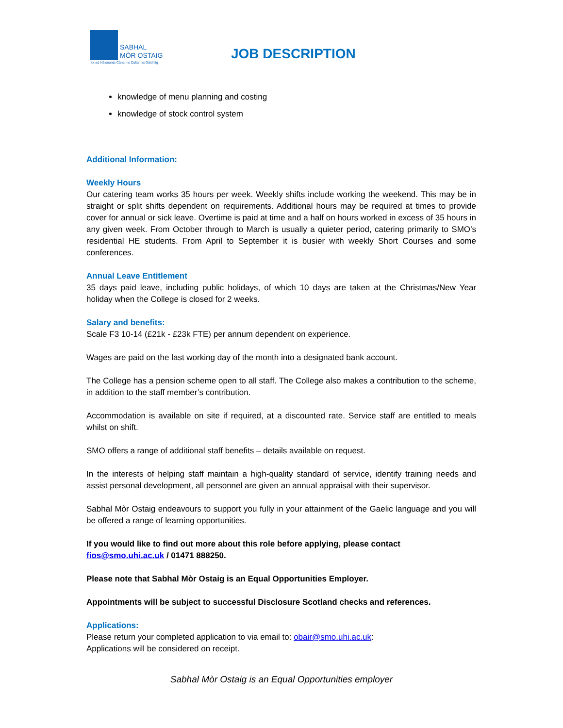SABHAL
MÒR OSTAIG
Ionad Nàiseanta Cànan is Cultar na Gàidhlig
JOB DESCRIPTION
knowledge of menu planning and costing
knowledge of stock control system
Additional Information:
Weekly Hours
Our catering team works 35 hours per week. Weekly shifts include working the weekend. This may be in straight or split shifts dependent on requirements. Additional hours may be required at times to provide cover for annual or sick leave. Overtime is paid at time and a half on hours worked in excess of 35 hours in any given week. From October through to March is usually a quieter period, catering primarily to SMO’s residential HE students. From April to September it is busier with weekly Short Courses and some conferences.
Annual Leave Entitlement
35 days paid leave, including public holidays, of which 10 days are taken at the Christmas/New Year holiday when the College is closed for 2 weeks.
Salary and benefits:
Scale F3 10-14 (£21k - £23k FTE) per annum dependent on experience.
Wages are paid on the last working day of the month into a designated bank account.
The College has a pension scheme open to all staff. The College also makes a contribution to the scheme, in addition to the staff member’s contribution.
Accommodation is available on site if required, at a discounted rate. Service staff are entitled to meals whilst on shift.
SMO offers a range of additional staff benefits – details available on request.
In the interests of helping staff maintain a high-quality standard of service, identify training needs and assist personal development, all personnel are given an annual appraisal with their supervisor.
Sabhal Mòr Ostaig endeavours to support you fully in your attainment of the Gaelic language and you will be offered a range of learning opportunities.
If you would like to find out more about this role before applying, please contact
fios@smo.uhi.ac.uk / 01471 888250.
Please note that Sabhal Mòr Ostaig is an Equal Opportunities Employer.
Appointments will be subject to successful Disclosure Scotland checks and references.
Applications:
Please return your completed application to via email to: obair@smo.uhi.ac.uk:
Applications will be considered on receipt.
Sabhal Mòr Ostaig is an Equal Opportunities employer